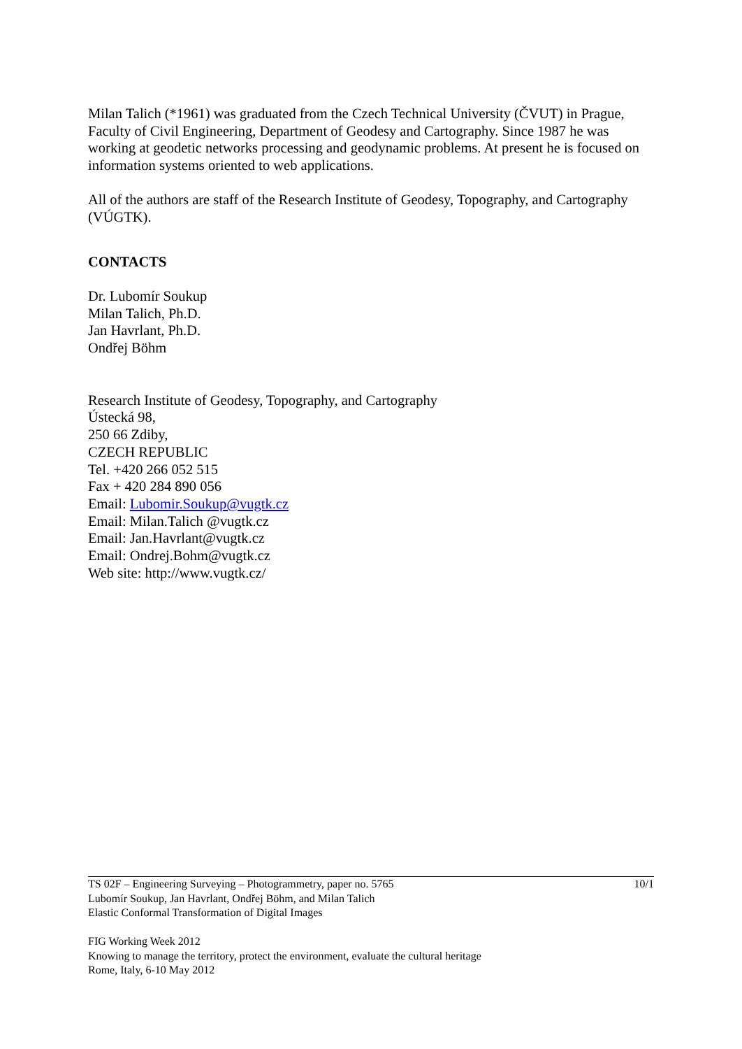Milan Talich (*1961) was graduated from the Czech Technical University (ČVUT) in Prague, Faculty of Civil Engineering, Department of Geodesy and Cartography. Since 1987 he was working at geodetic networks processing and geodynamic problems. At present he is focused on information systems oriented to web applications.
All of the authors are staff of the Research Institute of Geodesy, Topography, and Cartography (VÚGTK).
CONTACTS
Dr. Lubomír Soukup
Milan Talich, Ph.D.
Jan Havrlant, Ph.D.
Ondřej Böhm
Research Institute of Geodesy, Topography, and Cartography
Ústecká 98,
250 66 Zdiby,
CZECH REPUBLIC
Tel. +420 266 052 515
Fax + 420 284 890 056
Email: Lubomir.Soukup@vugtk.cz
Email: Milan.Talich @vugtk.cz
Email: Jan.Havrlant@vugtk.cz
Email: Ondrej.Bohm@vugtk.cz
Web site: http://www.vugtk.cz/
10/1 TS 02F – Engineering Surveying – Photogrammetry, paper no. 5765
Lubomír Soukup, Jan Havrlant, Ondřej Böhm, and Milan Talich
Elastic Conformal Transformation of Digital Images
FIG Working Week 2012
Knowing to manage the territory, protect the environment, evaluate the cultural heritage
Rome, Italy, 6-10 May 2012